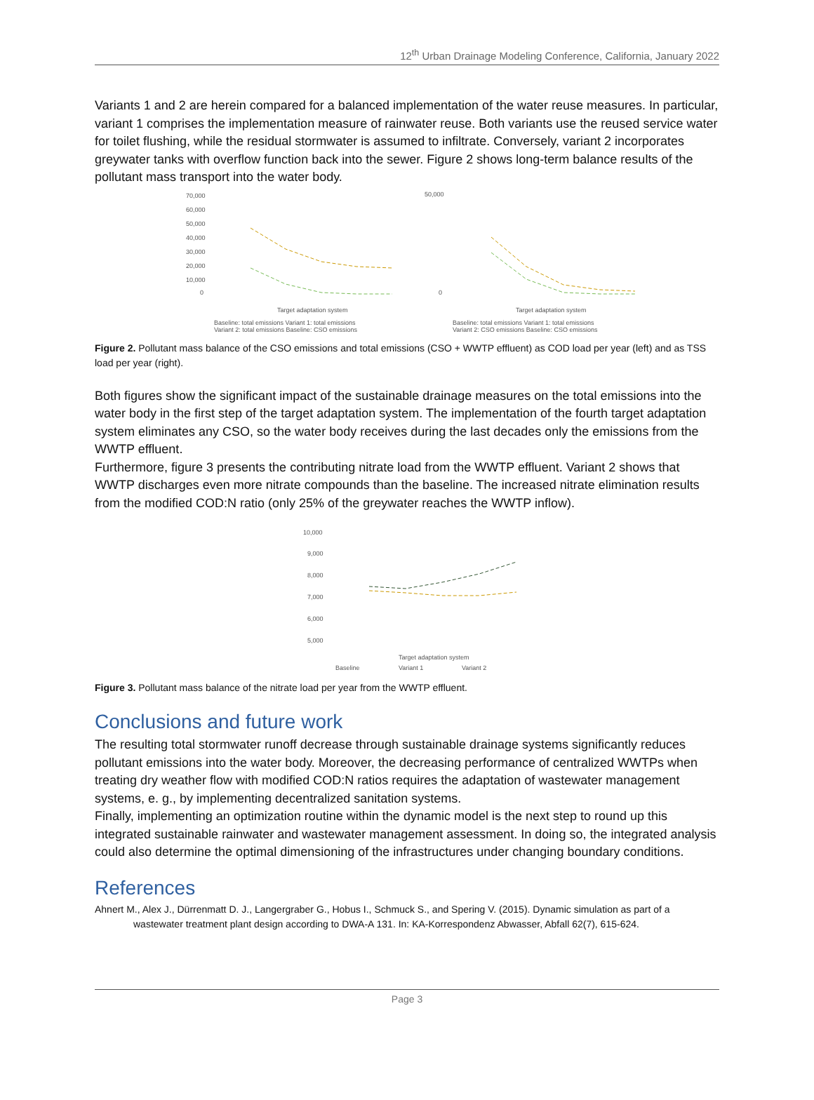12<sup>th</sup> Urban Drainage Modeling Conference, California, January 2022
Variants 1 and 2 are herein compared for a balanced implementation of the water reuse measures. In particular, variant 1 comprises the implementation measure of rainwater reuse. Both variants use the reused service water for toilet flushing, while the residual stormwater is assumed to infiltrate. Conversely, variant 2 incorporates greywater tanks with overflow function back into the sewer. Figure 2 shows long-term balance results of the pollutant mass transport into the water body.
70,000
60,000
50,000
40,000
30,000
20,000
10,000
0
Target adaptation system
Baseline: total emissions Variant 1: total emissions
Variant 2: total emissions Baseline: CSO emissions
50,000
0
Target adaptation system
Baseline: total emissions Variant 1: total emissions
Variant 2: CSO emissions Baseline: CSO emissions
Figure 2. Pollutant mass balance of the CSO emissions and total emissions (CSO + WWTP effluent) as COD load per year (left) and as TSS load per year (right).
Both figures show the significant impact of the sustainable drainage measures on the total emissions into the water body in the first step of the target adaptation system. The implementation of the fourth target adaptation system eliminates any CSO, so the water body receives during the last decades only the emissions from the WWTP effluent.
Furthermore, figure 3 presents the contributing nitrate load from the WWTP effluent. Variant 2 shows that WWTP discharges even more nitrate compounds than the baseline. The increased nitrate elimination results from the modified COD:N ratio (only 25% of the greywater reaches the WWTP inflow).
10,000
9,000
8,000
7,000
6,000
5,000
Target adaptation system
Baseline
Variant 1
Variant 2
Figure 3. Pollutant mass balance of the nitrate load per year from the WWTP effluent.
Conclusions and future work
The resulting total stormwater runoff decrease through sustainable drainage systems significantly reduces pollutant emissions into the water body. Moreover, the decreasing performance of centralized WWTPs when treating dry weather flow with modified COD:N ratios requires the adaptation of wastewater management systems, e. g., by implementing decentralized sanitation systems.
Finally, implementing an optimization routine within the dynamic model is the next step to round up this integrated sustainable rainwater and wastewater management assessment. In doing so, the integrated analysis could also determine the optimal dimensioning of the infrastructures under changing boundary conditions.
References
Ahnert M., Alex J., Dürrenmatt D. J., Langergraber G., Hobus I., Schmuck S., and Spering V. (2015). Dynamic simulation as part of a wastewater treatment plant design according to DWA-A 131. In: KA-Korrespondenz Abwasser, Abfall 62(7), 615-624.
Page 3